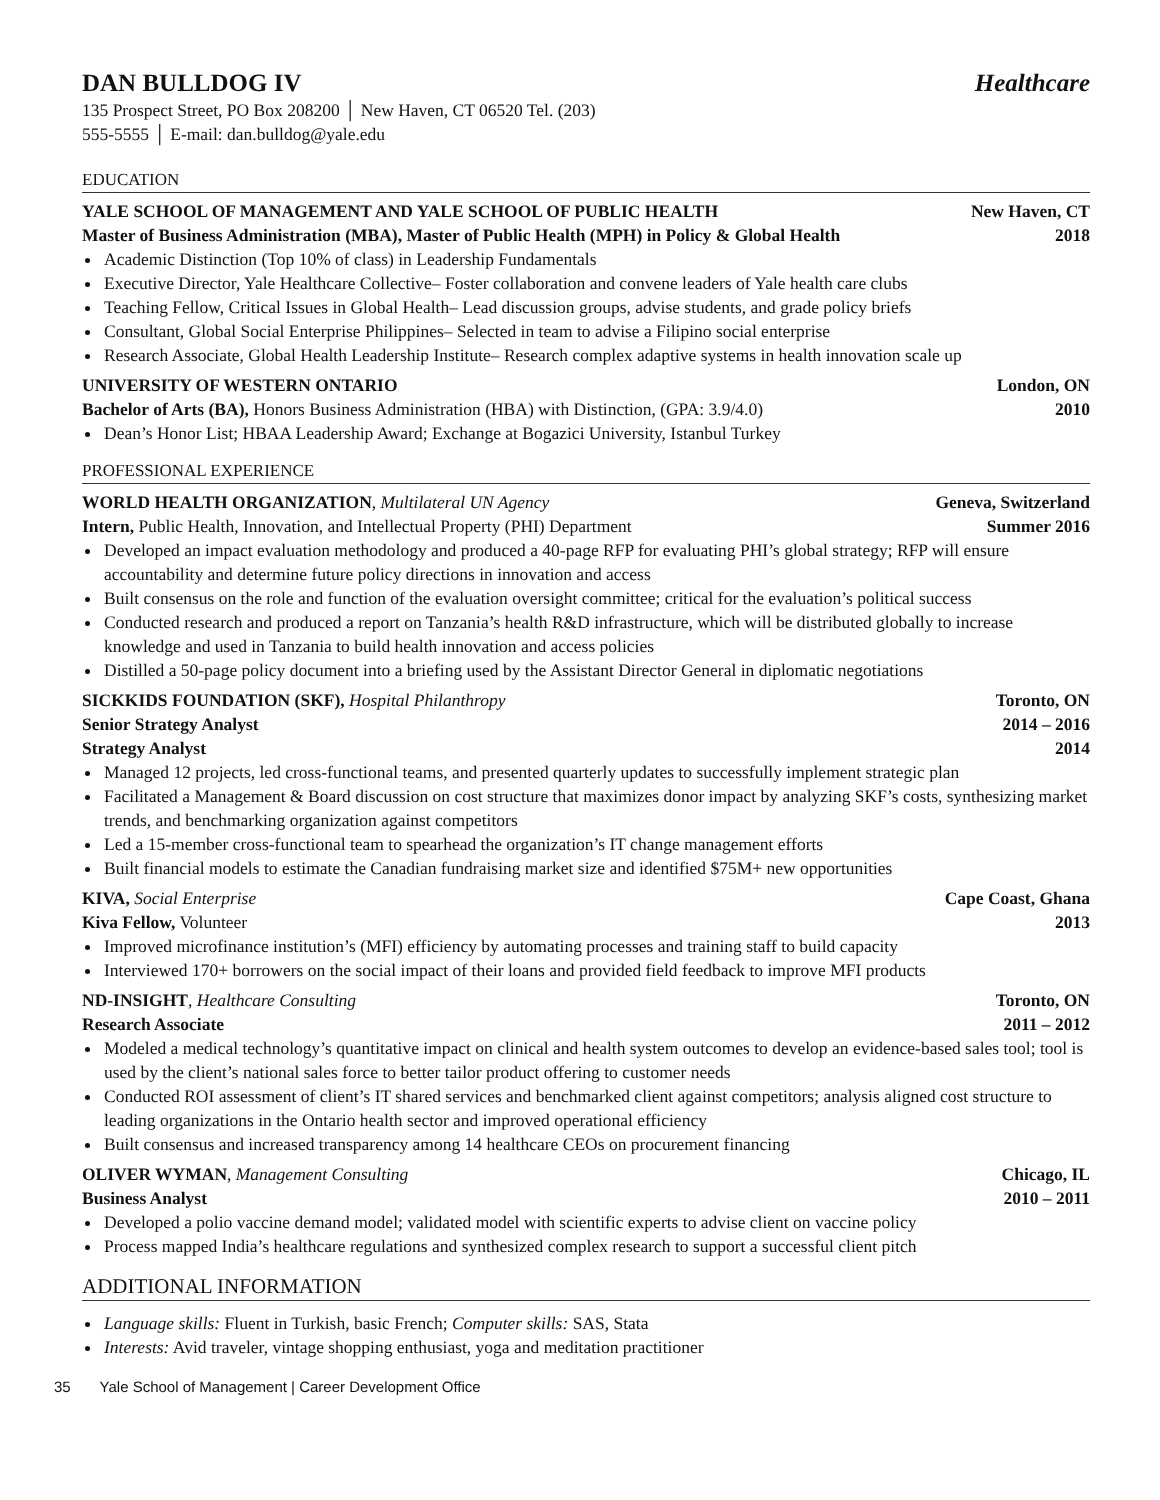DAN BULLDOG IV Healthcare
135 Prospect Street, PO Box 208200 │ New Haven, CT 06520 Tel. (203)
555-5555 │ E-mail: dan.bulldog@yale.edu
EDUCATION
YALE SCHOOL OF MANAGEMENT AND YALE SCHOOL OF PUBLIC HEALTH New Haven, CT
Master of Business Administration (MBA), Master of Public Health (MPH) in Policy & Global Health 2018
Academic Distinction (Top 10% of class) in Leadership Fundamentals
Executive Director, Yale Healthcare Collective– Foster collaboration and convene leaders of Yale health care clubs
Teaching Fellow, Critical Issues in Global Health– Lead discussion groups, advise students, and grade policy briefs
Consultant, Global Social Enterprise Philippines– Selected in team to advise a Filipino social enterprise
Research Associate, Global Health Leadership Institute– Research complex adaptive systems in health innovation scale up
UNIVERSITY OF WESTERN ONTARIO London, ON
Bachelor of Arts (BA), Honors Business Administration (HBA) with Distinction, (GPA: 3.9/4.0) 2010
Dean’s Honor List; HBAA Leadership Award; Exchange at Bogazici University, Istanbul Turkey
PROFESSIONAL EXPERIENCE
WORLD HEALTH ORGANIZATION, Multilateral UN Agency Geneva, Switzerland
Intern, Public Health, Innovation, and Intellectual Property (PHI) Department Summer 2016
Developed an impact evaluation methodology and produced a 40-page RFP for evaluating PHI’s global strategy; RFP will ensure accountability and determine future policy directions in innovation and access
Built consensus on the role and function of the evaluation oversight committee; critical for the evaluation’s political success
Conducted research and produced a report on Tanzania’s health R&D infrastructure, which will be distributed globally to increase knowledge and used in Tanzania to build health innovation and access policies
Distilled a 50-page policy document into a briefing used by the Assistant Director General in diplomatic negotiations
SICKKIDS FOUNDATION (SKF), Hospital Philanthropy Toronto, ON
Senior Strategy Analyst 2014 – 2016
Strategy Analyst 2014
Managed 12 projects, led cross-functional teams, and presented quarterly updates to successfully implement strategic plan
Facilitated a Management & Board discussion on cost structure that maximizes donor impact by analyzing SKF’s costs, synthesizing market trends, and benchmarking organization against competitors
Led a 15-member cross-functional team to spearhead the organization’s IT change management efforts
Built financial models to estimate the Canadian fundraising market size and identified $75M+ new opportunities
KIVA, Social Enterprise Cape Coast, Ghana
Kiva Fellow, Volunteer 2013
Improved microfinance institution’s (MFI) efficiency by automating processes and training staff to build capacity
Interviewed 170+ borrowers on the social impact of their loans and provided field feedback to improve MFI products
ND-INSIGHT, Healthcare Consulting Toronto, ON
Research Associate 2011 – 2012
Modeled a medical technology’s quantitative impact on clinical and health system outcomes to develop an evidence-based sales tool; tool is used by the client’s national sales force to better tailor product offering to customer needs
Conducted ROI assessment of client’s IT shared services and benchmarked client against competitors; analysis aligned cost structure to leading organizations in the Ontario health sector and improved operational efficiency
Built consensus and increased transparency among 14 healthcare CEOs on procurement financing
OLIVER WYMAN, Management Consulting Chicago, IL
Business Analyst 2010 – 2011
Developed a polio vaccine demand model; validated model with scientific experts to advise client on vaccine policy
Process mapped India’s healthcare regulations and synthesized complex research to support a successful client pitch
ADDITIONAL INFORMATION
Language skills: Fluent in Turkish, basic French; Computer skills: SAS, Stata
Interests: Avid traveler, vintage shopping enthusiast, yoga and meditation practitioner
35 Yale School of Management | Career Development Office